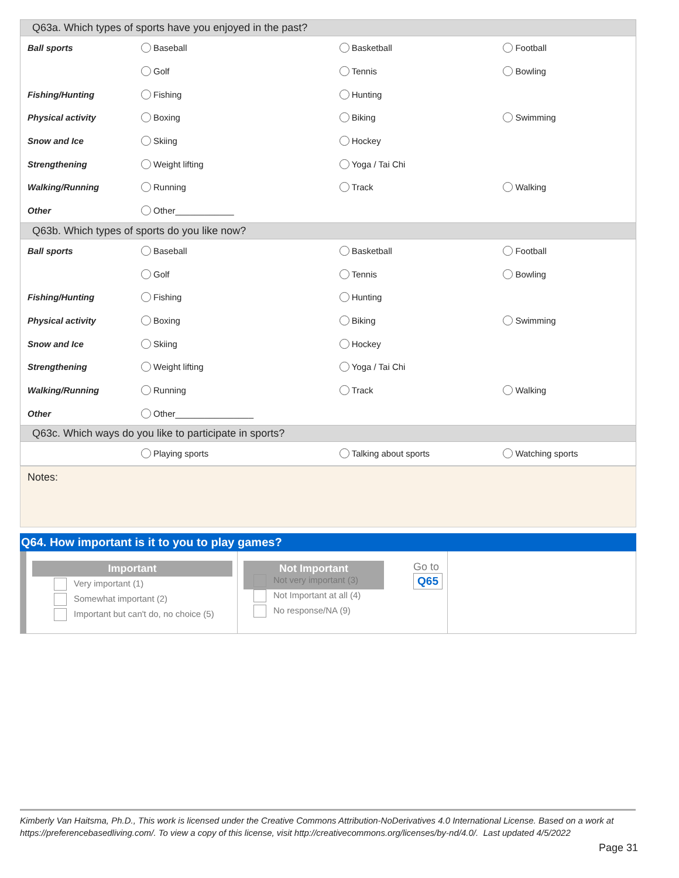| Q63a. Which types of sports have you enjoyed in the past? | | | |
| --- | --- | --- | --- |
| Ball sports | Baseball | Basketball | Football |
| | Golf | Tennis | Bowling |
| Fishing/Hunting | Fishing | Hunting | |
| Physical activity | Boxing | Biking | Swimming |
| Snow and Ice | Skiing | Hockey | |
| Strengthening | Weight lifting | Yoga / Tai Chi | |
| Walking/Running | Running | Track | Walking |
| Other | Other____________ | | |
| Q63b. Which types of sports do you like now? | | | |
| Ball sports | Baseball | Basketball | Football |
| | Golf | Tennis | Bowling |
| Fishing/Hunting | Fishing | Hunting | |
| Physical activity | Boxing | Biking | Swimming |
| Snow and Ice | Skiing | Hockey | |
| Strengthening | Weight lifting | Yoga / Tai Chi | |
| Walking/Running | Running | Track | Walking |
| Other | Other________________ | | |
| Q63c. Which ways do you like to participate in sports? | | | |
| | Playing sports | Talking about sports | Watching sports |
Notes:
Q64. How important is it to you to play games?
Important
Very important (1)
Somewhat important (2)
Important but can't do, no choice (5)
Not Important
Go to
Q65
Not very important (3)
Not Important at all (4)
No response/NA (9)
Kimberly Van Haitsma, Ph.D., This work is licensed under the Creative Commons Attribution-NoDerivatives 4.0 International License. Based on a work at https://preferencebasedliving.com/. To view a copy of this license, visit http://creativecommons.org/licenses/by-nd/4.0/. Last updated 4/5/2022
Page 31